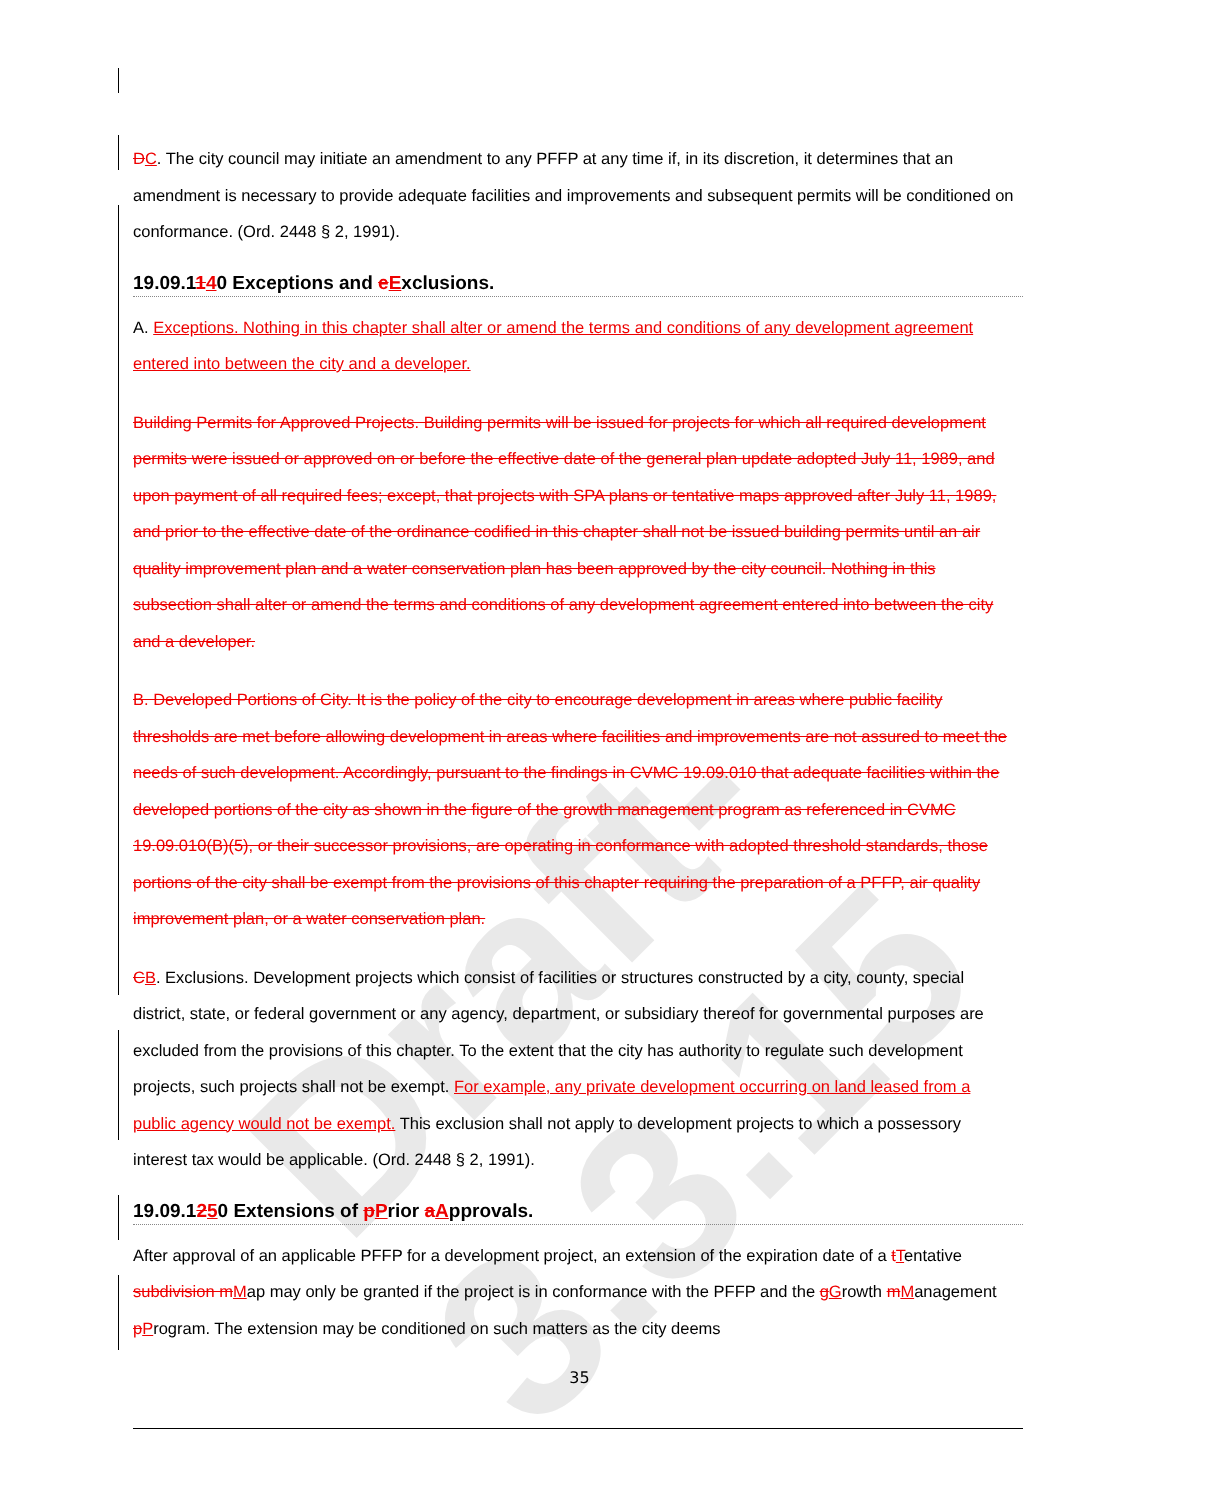Draft-3.3.15
DC. The city council may initiate an amendment to any PFFP at any time if, in its discretion, it determines that an amendment is necessary to provide adequate facilities and improvements and subsequent permits will be conditioned on conformance. (Ord. 2448 § 2, 1991).
19.09.1140 Exceptions and eExclusions.
A. Exceptions. Nothing in this chapter shall alter or amend the terms and conditions of any development agreement entered into between the city and a developer.
Building Permits for Approved Projects. Building permits will be issued for projects for which all required development permits were issued or approved on or before the effective date of the general plan update adopted July 11, 1989, and upon payment of all required fees; except, that projects with SPA plans or tentative maps approved after July 11, 1989, and prior to the effective date of the ordinance codified in this chapter shall not be issued building permits until an air quality improvement plan and a water conservation plan has been approved by the city council. Nothing in this subsection shall alter or amend the terms and conditions of any development agreement entered into between the city and a developer.
B. Developed Portions of City. It is the policy of the city to encourage development in areas where public facility thresholds are met before allowing development in areas where facilities and improvements are not assured to meet the needs of such development. Accordingly, pursuant to the findings in CVMC 19.09.010 that adequate facilities within the developed portions of the city as shown in the figure of the growth management program as referenced in CVMC 19.09.010(B)(5), or their successor provisions, are operating in conformance with adopted threshold standards, those portions of the city shall be exempt from the provisions of this chapter requiring the preparation of a PFFP, air quality improvement plan, or a water conservation plan.
CB. Exclusions. Development projects which consist of facilities or structures constructed by a city, county, special district, state, or federal government or any agency, department, or subsidiary thereof for governmental purposes are excluded from the provisions of this chapter. To the extent that the city has authority to regulate such development projects, such projects shall not be exempt. For example, any private development occurring on land leased from a public agency would not be exempt. This exclusion shall not apply to development projects to which a possessory interest tax would be applicable. (Ord. 2448 § 2, 1991).
19.09.1250 Extensions of pPrior aApprovals.
After approval of an applicable PFFP for a development project, an extension of the expiration date of a tTentative subdivision m Map may only be granted if the project is in conformance with the PFFP and the gGrowth mManagement pProgram. The extension may be conditioned on such matters as the city deems
35